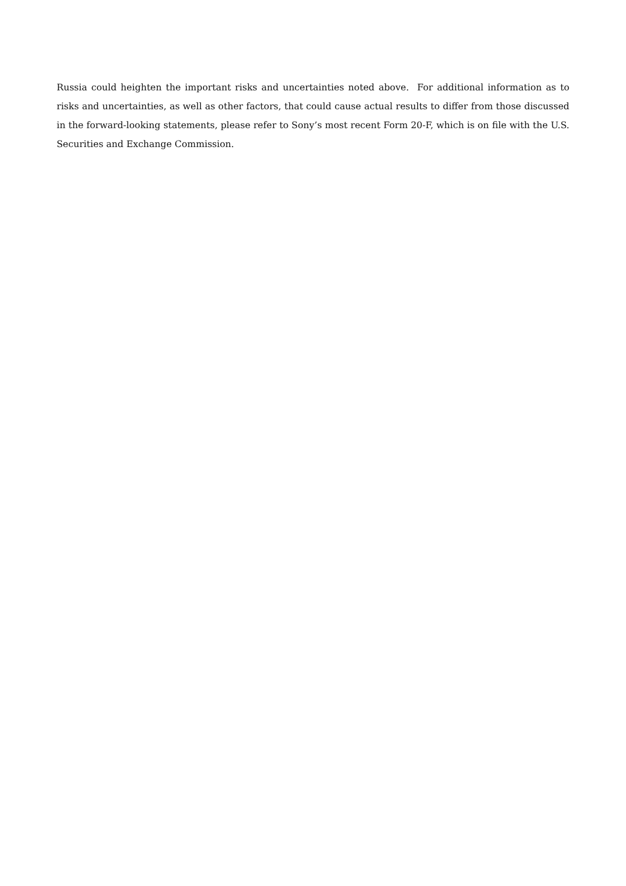Russia could heighten the important risks and uncertainties noted above. For additional information as to risks and uncertainties, as well as other factors, that could cause actual results to differ from those discussed in the forward-looking statements, please refer to Sony’s most recent Form 20-F, which is on file with the U.S. Securities and Exchange Commission.